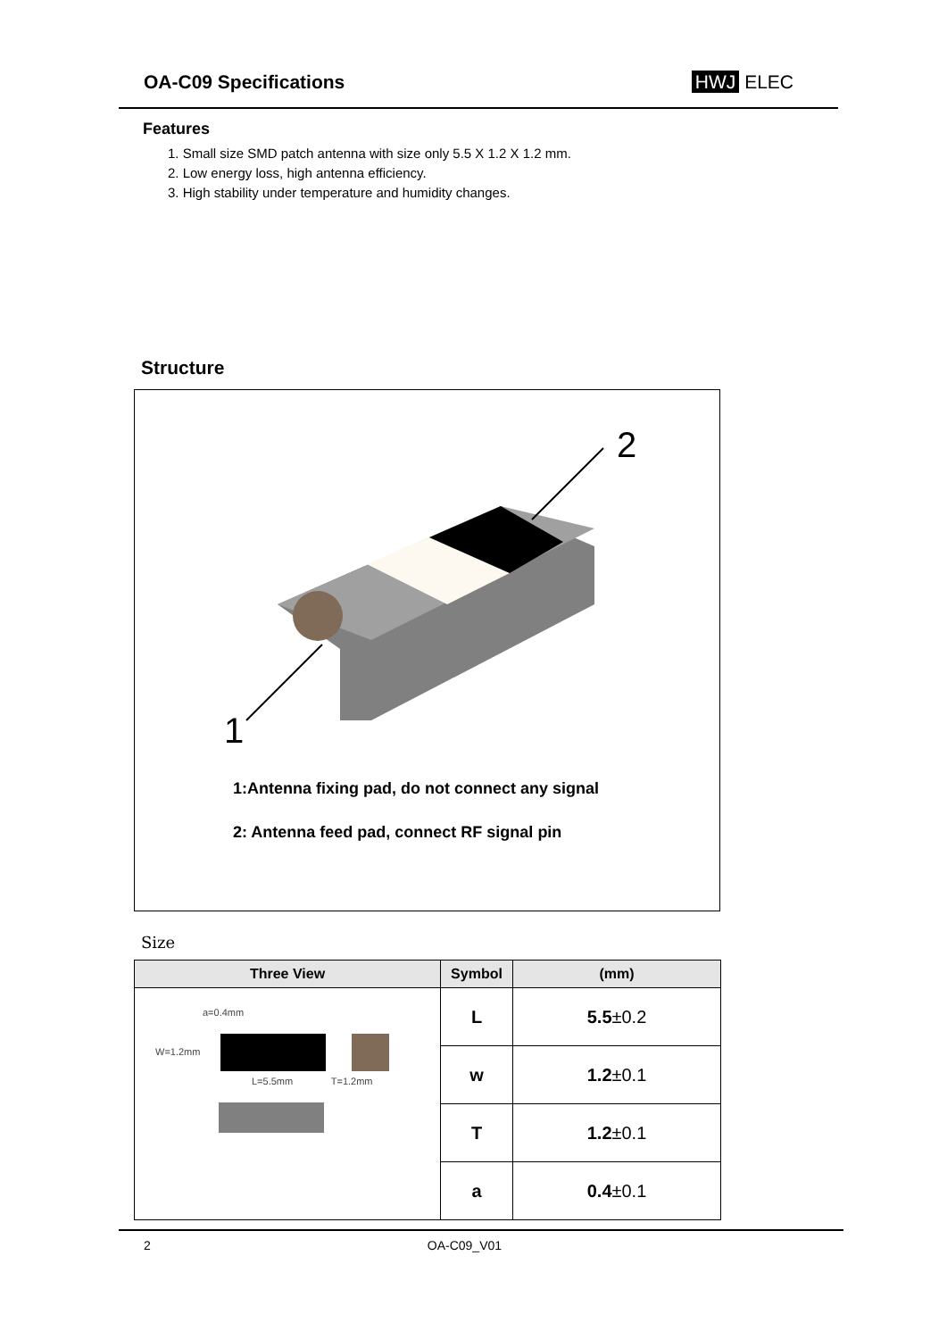OA-C09 Specifications HWJ ELEC
Features
1. Small size SMD patch antenna with size only 5.5 X 1.2 X 1.2 mm.
2. Low energy loss, high antenna efficiency.
3. High stability under temperature and humidity changes.
Structure
1
2
1:Antenna fixing pad, do not connect any signal
2: Antenna feed pad, connect RF signal pin
Size
| Three View | Symbol | (mm) |
| --- | --- | --- |
| a=0.4mm W=1.2mm L=5.5mm T=1.2mm | L | 5.5 ±0.2 |
| | w | 1.2 ±0.1 |
| | T | 1.2 ±0.1 |
| | a | 0.4 ±0.1 |
2 OA-C09_V01